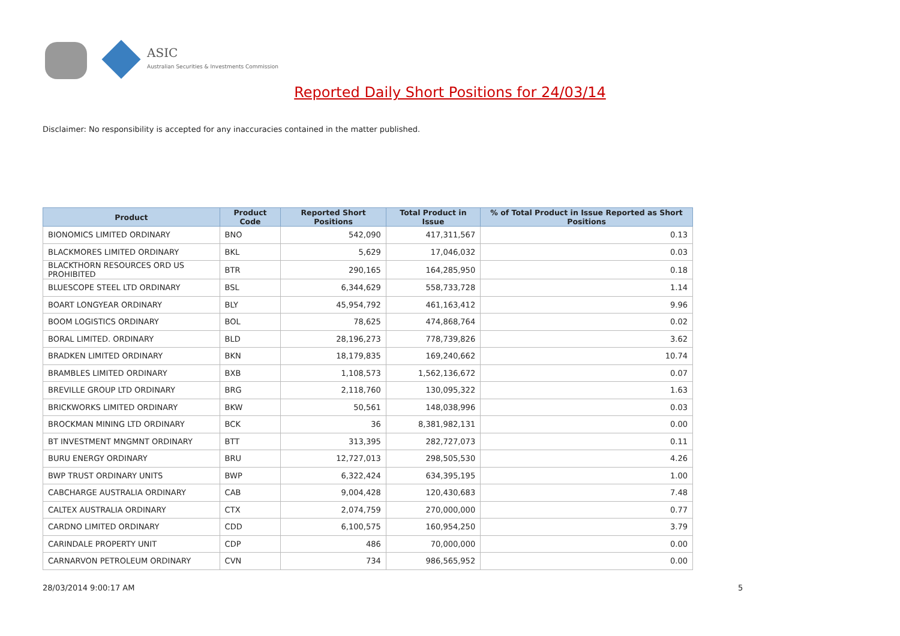ASIC
Australian Securities & Investments Commission
Reported Daily Short Positions for 24/03/14
Disclaimer: No responsibility is accepted for any inaccuracies contained in the matter published.
| Product | Product Code | Reported Short Positions | Total Product in Issue | % of Total Product in Issue Reported as Short Positions |
| --- | --- | --- | --- | --- |
| BIONOMICS LIMITED ORDINARY | BNO | 542,090 | 417,311,567 | 0.13 |
| BLACKMORES LIMITED ORDINARY | BKL | 5,629 | 17,046,032 | 0.03 |
| BLACKTHORN RESOURCES ORD US PROHIBITED | BTR | 290,165 | 164,285,950 | 0.18 |
| BLUESCOPE STEEL LTD ORDINARY | BSL | 6,344,629 | 558,733,728 | 1.14 |
| BOART LONGYEAR ORDINARY | BLY | 45,954,792 | 461,163,412 | 9.96 |
| BOOM LOGISTICS ORDINARY | BOL | 78,625 | 474,868,764 | 0.02 |
| BORAL LIMITED. ORDINARY | BLD | 28,196,273 | 778,739,826 | 3.62 |
| BRADKEN LIMITED ORDINARY | BKN | 18,179,835 | 169,240,662 | 10.74 |
| BRAMBLES LIMITED ORDINARY | BXB | 1,108,573 | 1,562,136,672 | 0.07 |
| BREVILLE GROUP LTD ORDINARY | BRG | 2,118,760 | 130,095,322 | 1.63 |
| BRICKWORKS LIMITED ORDINARY | BKW | 50,561 | 148,038,996 | 0.03 |
| BROCKMAN MINING LTD ORDINARY | BCK | 36 | 8,381,982,131 | 0.00 |
| BT INVESTMENT MNGMNT ORDINARY | BTT | 313,395 | 282,727,073 | 0.11 |
| BURU ENERGY ORDINARY | BRU | 12,727,013 | 298,505,530 | 4.26 |
| BWP TRUST ORDINARY UNITS | BWP | 6,322,424 | 634,395,195 | 1.00 |
| CABCHARGE AUSTRALIA ORDINARY | CAB | 9,004,428 | 120,430,683 | 7.48 |
| CALTEX AUSTRALIA ORDINARY | CTX | 2,074,759 | 270,000,000 | 0.77 |
| CARDNO LIMITED ORDINARY | CDD | 6,100,575 | 160,954,250 | 3.79 |
| CARINDALE PROPERTY UNIT | CDP | 486 | 70,000,000 | 0.00 |
| CARNARVON PETROLEUM ORDINARY | CVN | 734 | 986,565,952 | 0.00 |
28/03/2014 9:00:17 AM 5